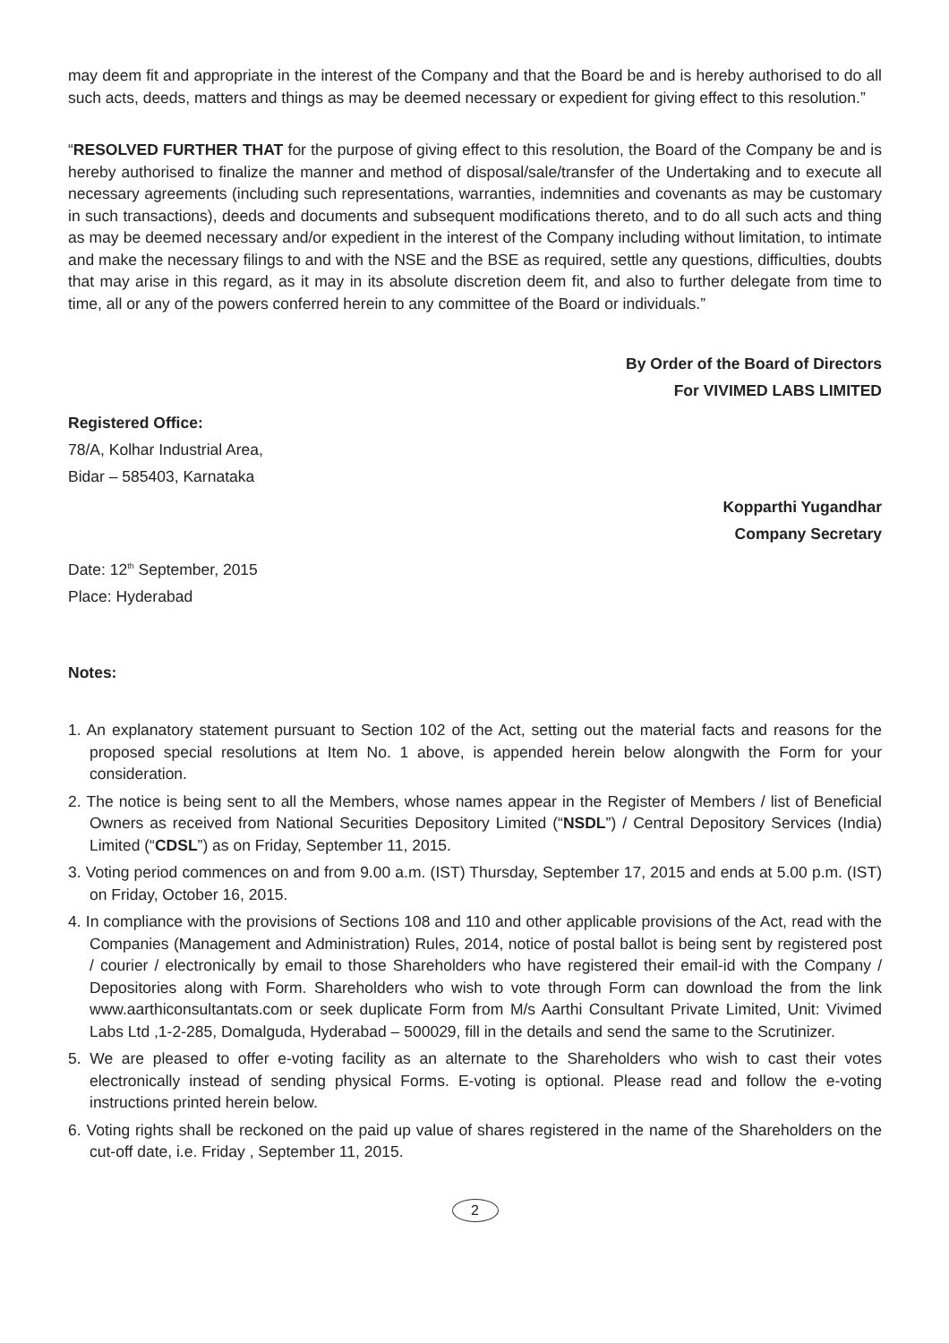may deem fit and appropriate in the interest of the Company and that the Board be and is hereby authorised to do all such acts, deeds, matters and things as may be deemed necessary or expedient for giving effect to this resolution.”
“RESOLVED FURTHER THAT for the purpose of giving effect to this resolution, the Board of the Company be and is hereby authorised to finalize the manner and method of disposal/sale/transfer of the Undertaking and to execute all necessary agreements (including such representations, warranties, indemnities and covenants as may be customary in such transactions), deeds and documents and subsequent modifications thereto, and to do all such acts and thing as may be deemed necessary and/or expedient in the interest of the Company including without limitation, to intimate and make the necessary filings to and with the NSE and the BSE as required, settle any questions, difficulties, doubts that may arise in this regard, as it may in its absolute discretion deem fit, and also to further delegate from time to time, all or any of the powers conferred herein to any committee of the Board or individuals.”
By Order of the Board of Directors
For VIVIMED LABS LIMITED
Registered Office:
78/A, Kolhar Industrial Area,
Bidar – 585403, Karnataka
Kopparthi Yugandhar
Company Secretary
Date: 12<sup>th</sup> September, 2015
Place: Hyderabad
Notes:
1. An explanatory statement pursuant to Section 102 of the Act, setting out the material facts and reasons for the proposed special resolutions at Item No. 1 above, is appended herein below alongwith the Form for your consideration.
2. The notice is being sent to all the Members, whose names appear in the Register of Members / list of Beneficial Owners as received from National Securities Depository Limited (“NSDL”) / Central Depository Services (India) Limited (“CDSL”) as on Friday, September 11, 2015.
3. Voting period commences on and from 9.00 a.m. (IST) Thursday, September 17, 2015 and ends at 5.00 p.m. (IST) on Friday, October 16, 2015.
4. In compliance with the provisions of Sections 108 and 110 and other applicable provisions of the Act, read with the Companies (Management and Administration) Rules, 2014, notice of postal ballot is being sent by registered post / courier / electronically by email to those Shareholders who have registered their email-id with the Company / Depositories along with Form. Shareholders who wish to vote through Form can download the from the link www.aarthiconsultantats.com or seek duplicate Form from M/s Aarthi Consultant Private Limited, Unit: Vivimed Labs Ltd ,1-2-285, Domalguda, Hyderabad – 500029, fill in the details and send the same to the Scrutinizer.
5. We are pleased to offer e-voting facility as an alternate to the Shareholders who wish to cast their votes electronically instead of sending physical Forms. E-voting is optional. Please read and follow the e-voting instructions printed herein below.
6. Voting rights shall be reckoned on the paid up value of shares registered in the name of the Shareholders on the cut-off date, i.e. Friday , September 11, 2015.
2